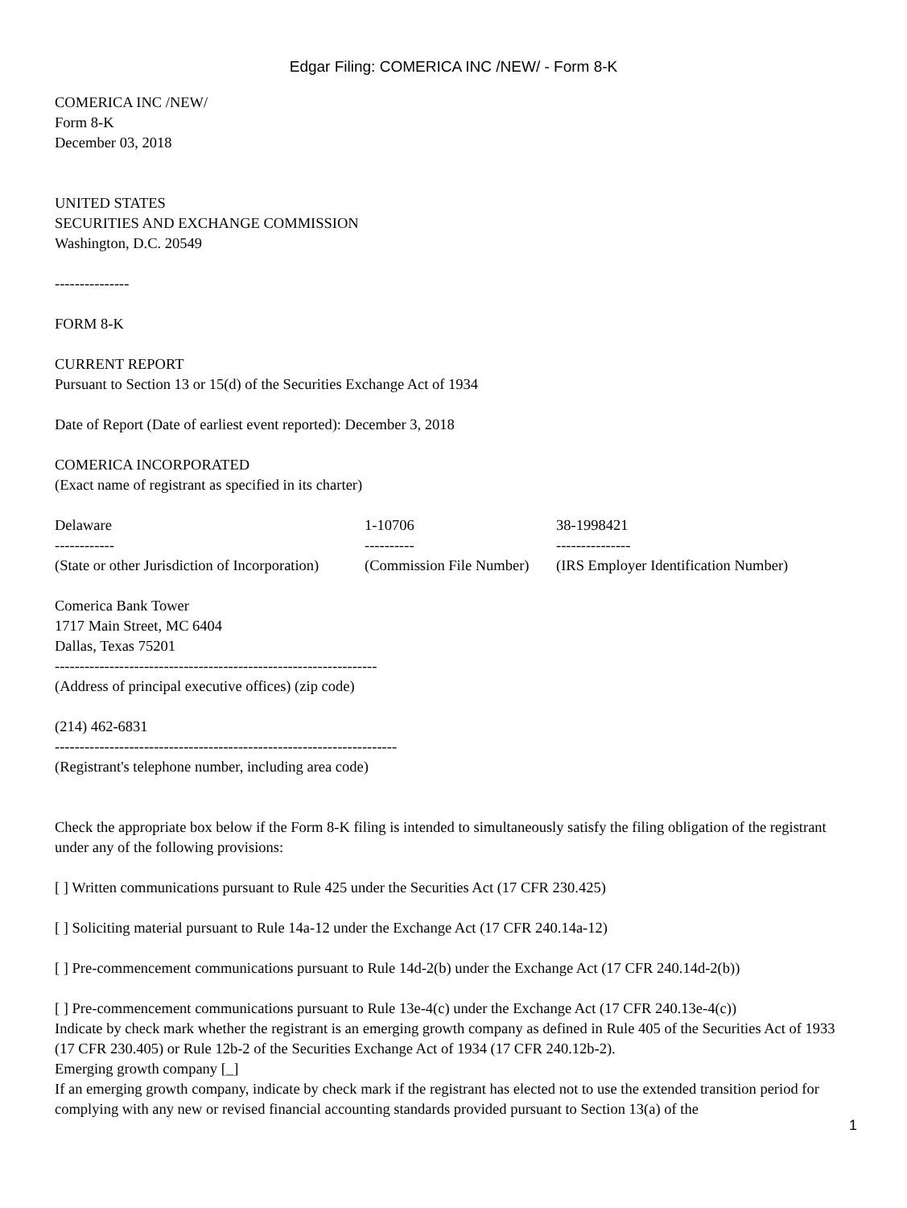Edgar Filing: COMERICA INC /NEW/ - Form 8-K
COMERICA INC /NEW/
Form 8-K
December 03, 2018
UNITED STATES
SECURITIES AND EXCHANGE COMMISSION
Washington, D.C. 20549
---------------
FORM 8-K
CURRENT REPORT
Pursuant to Section 13 or 15(d) of the Securities Exchange Act of 1934
Date of Report (Date of earliest event reported): December 3, 2018
COMERICA INCORPORATED
(Exact name of registrant as specified in its charter)
| Delaware | 1-10706 | 38-1998421 |
| ------------ | ---------- | --------------- |
| (State or other Jurisdiction of Incorporation) | (Commission File Number) | (IRS Employer Identification Number) |
Comerica Bank Tower
1717 Main Street, MC 6404
Dallas, Texas 75201
-----------------------------------------------------------------
(Address of principal executive offices) (zip code)
(214) 462-6831
---------------------------------------------------------------------
(Registrant's telephone number, including area code)
Check the appropriate box below if the Form 8-K filing is intended to simultaneously satisfy the filing obligation of the registrant under any of the following provisions:
[ ] Written communications pursuant to Rule 425 under the Securities Act (17 CFR 230.425)
[ ] Soliciting material pursuant to Rule 14a-12 under the Exchange Act (17 CFR 240.14a-12)
[ ] Pre-commencement communications pursuant to Rule 14d-2(b) under the Exchange Act (17 CFR 240.14d-2(b))
[ ] Pre-commencement communications pursuant to Rule 13e-4(c) under the Exchange Act (17 CFR 240.13e-4(c))
Indicate by check mark whether the registrant is an emerging growth company as defined in Rule 405 of the Securities Act of 1933 (17 CFR 230.405) or Rule 12b-2 of the Securities Exchange Act of 1934 (17 CFR 240.12b-2).
Emerging growth company [_]
If an emerging growth company, indicate by check mark if the registrant has elected not to use the extended transition period for complying with any new or revised financial accounting standards provided pursuant to Section 13(a) of the
1